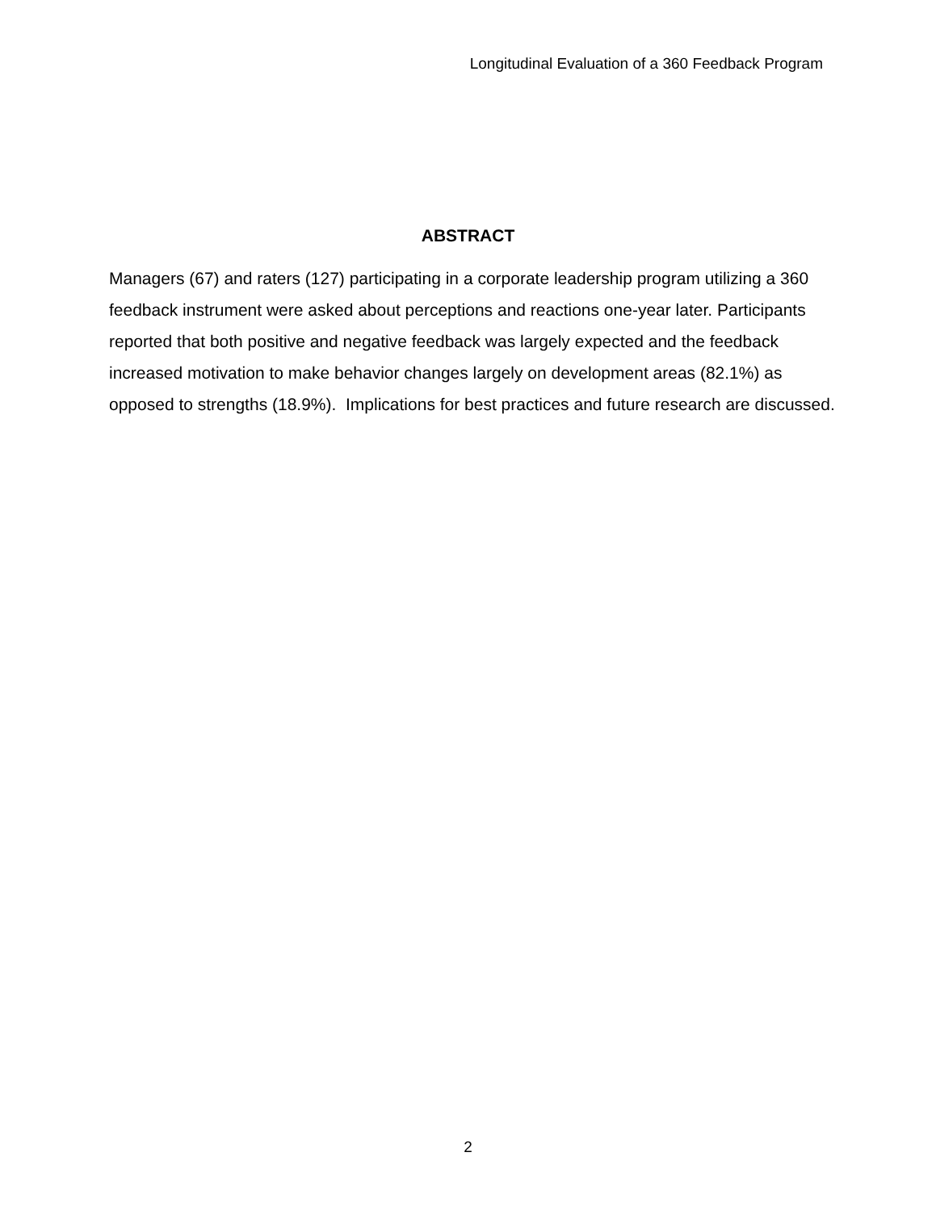Longitudinal Evaluation of a 360 Feedback Program
ABSTRACT
Managers (67) and raters (127) participating in a corporate leadership program utilizing a 360 feedback instrument were asked about perceptions and reactions one-year later. Participants reported that both positive and negative feedback was largely expected and the feedback increased motivation to make behavior changes largely on development areas (82.1%) as opposed to strengths (18.9%). Implications for best practices and future research are discussed.
2